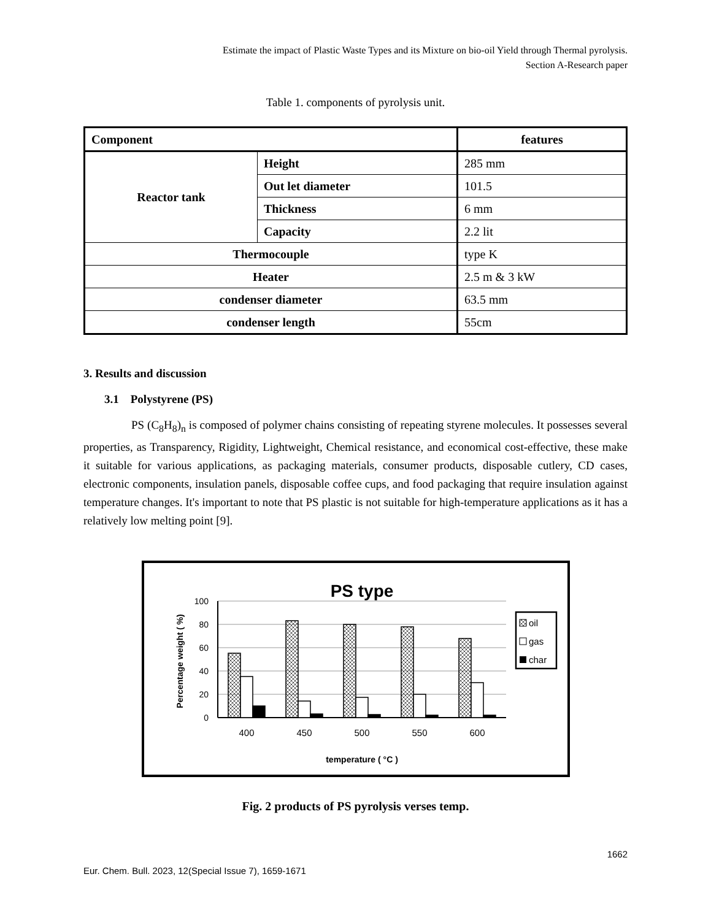Estimate the impact of Plastic Waste Types and its Mixture on bio-oil Yield through Thermal pyrolysis.
Section A-Research paper
Table 1. components of pyrolysis unit.
| Component | | features |
| Reactor tank | Height | 285 mm |
| | Out let diameter | 101.5 |
| | Thickness | 6 mm |
| | Capacity | 2.2 lit |
| Thermocouple | | type K |
| Heater | | 2.5 m & 3 kW |
| condenser diameter | | 63.5 mm |
| condenser length | | 55cm |
3. Results and discussion
3.1 Polystyrene (PS)
PS (C<sub>8</sub>H<sub>8</sub>)<sub>n</sub> is composed of polymer chains consisting of repeating styrene molecules. It possesses several properties, as Transparency, Rigidity, Lightweight, Chemical resistance, and economical cost-effective, these make it suitable for various applications, as packaging materials, consumer products, disposable cutlery, CD cases, electronic components, insulation panels, disposable coffee cups, and food packaging that require insulation against temperature changes. It's important to note that PS plastic is not suitable for high-temperature applications as it has a relatively low melting point [9].
PS type
100
80
60
40
20
0
400
450
500
550
600
temperature ( °C )
Percentage weight ( %)
oil
gas
char
Fig. 2 products of PS pyrolysis verses temp.
1662
Eur. Chem. Bull. 2023, 12(Special Issue 7), 1659-1671